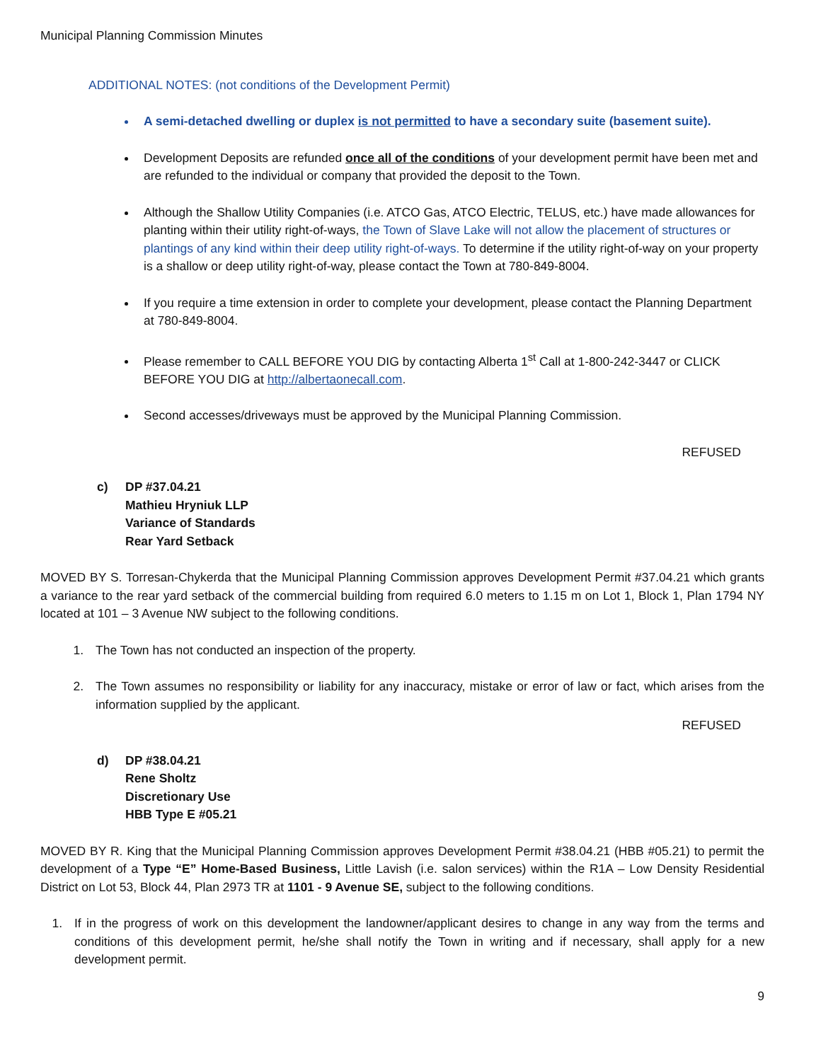Municipal Planning Commission Minutes
ADDITIONAL NOTES: (not conditions of the Development Permit)
A semi-detached dwelling or duplex is not permitted to have a secondary suite (basement suite).
Development Deposits are refunded once all of the conditions of your development permit have been met and are refunded to the individual or company that provided the deposit to the Town.
Although the Shallow Utility Companies (i.e. ATCO Gas, ATCO Electric, TELUS, etc.) have made allowances for planting within their utility right-of-ways, the Town of Slave Lake will not allow the placement of structures or plantings of any kind within their deep utility right-of-ways. To determine if the utility right-of-way on your property is a shallow or deep utility right-of-way, please contact the Town at 780-849-8004.
If you require a time extension in order to complete your development, please contact the Planning Department at 780-849-8004.
Please remember to CALL BEFORE YOU DIG by contacting Alberta 1<sup>st</sup> Call at 1-800-242-3447 or CLICK BEFORE YOU DIG at http://albertaonecall.com.
Second accesses/driveways must be approved by the Municipal Planning Commission.
REFUSED
c) DP #37.04.21
Mathieu Hryniuk LLP
Variance of Standards
Rear Yard Setback
MOVED BY S. Torresan-Chykerda that the Municipal Planning Commission approves Development Permit #37.04.21 which grants a variance to the rear yard setback of the commercial building from required 6.0 meters to 1.15 m on Lot 1, Block 1, Plan 1794 NY located at 101 – 3 Avenue NW subject to the following conditions.
1. The Town has not conducted an inspection of the property.
2. The Town assumes no responsibility or liability for any inaccuracy, mistake or error of law or fact, which arises from the information supplied by the applicant.
REFUSED
d) DP #38.04.21
Rene Sholtz
Discretionary Use
HBB Type E #05.21
MOVED BY R. King that the Municipal Planning Commission approves Development Permit #38.04.21 (HBB #05.21) to permit the development of a Type “E” Home-Based Business, Little Lavish (i.e. salon services) within the R1A – Low Density Residential District on Lot 53, Block 44, Plan 2973 TR at 1101 - 9 Avenue SE, subject to the following conditions.
1. If in the progress of work on this development the landowner/applicant desires to change in any way from the terms and conditions of this development permit, he/she shall notify the Town in writing and if necessary, shall apply for a new development permit.
9